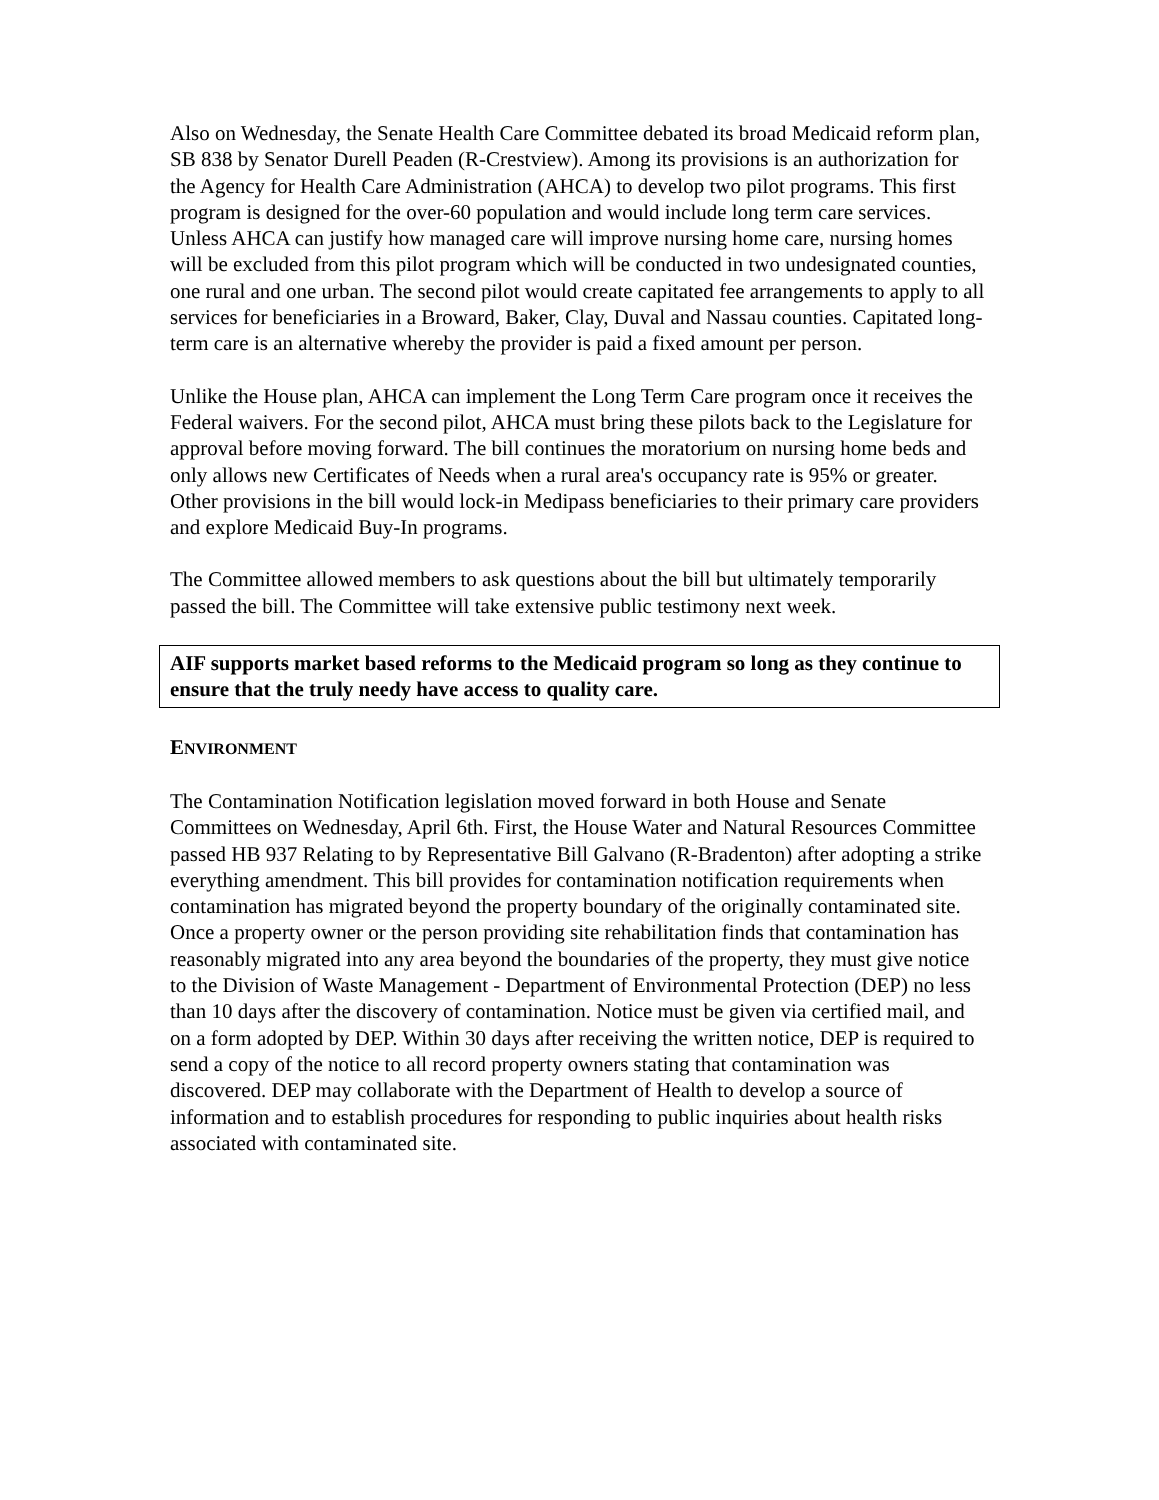Also on Wednesday, the Senate Health Care Committee debated its broad Medicaid reform plan, SB 838 by Senator Durell Peaden (R-Crestview). Among its provisions is an authorization for the Agency for Health Care Administration (AHCA) to develop two pilot programs. This first program is designed for the over-60 population and would include long term care services. Unless AHCA can justify how managed care will improve nursing home care, nursing homes will be excluded from this pilot program which will be conducted in two undesignated counties, one rural and one urban. The second pilot would create capitated fee arrangements to apply to all services for beneficiaries in a Broward, Baker, Clay, Duval and Nassau counties. Capitated long-term care is an alternative whereby the provider is paid a fixed amount per person.
Unlike the House plan, AHCA can implement the Long Term Care program once it receives the Federal waivers. For the second pilot, AHCA must bring these pilots back to the Legislature for approval before moving forward. The bill continues the moratorium on nursing home beds and only allows new Certificates of Needs when a rural area's occupancy rate is 95% or greater. Other provisions in the bill would lock-in Medipass beneficiaries to their primary care providers and explore Medicaid Buy-In programs.
The Committee allowed members to ask questions about the bill but ultimately temporarily passed the bill. The Committee will take extensive public testimony next week.
AIF supports market based reforms to the Medicaid program so long as they continue to ensure that the truly needy have access to quality care.
ENVIRONMENT
The Contamination Notification legislation moved forward in both House and Senate Committees on Wednesday, April 6th. First, the House Water and Natural Resources Committee passed HB 937 Relating to by Representative Bill Galvano (R-Bradenton) after adopting a strike everything amendment. This bill provides for contamination notification requirements when contamination has migrated beyond the property boundary of the originally contaminated site. Once a property owner or the person providing site rehabilitation finds that contamination has reasonably migrated into any area beyond the boundaries of the property, they must give notice to the Division of Waste Management - Department of Environmental Protection (DEP) no less than 10 days after the discovery of contamination. Notice must be given via certified mail, and on a form adopted by DEP. Within 30 days after receiving the written notice, DEP is required to send a copy of the notice to all record property owners stating that contamination was discovered. DEP may collaborate with the Department of Health to develop a source of information and to establish procedures for responding to public inquiries about health risks associated with contaminated site.